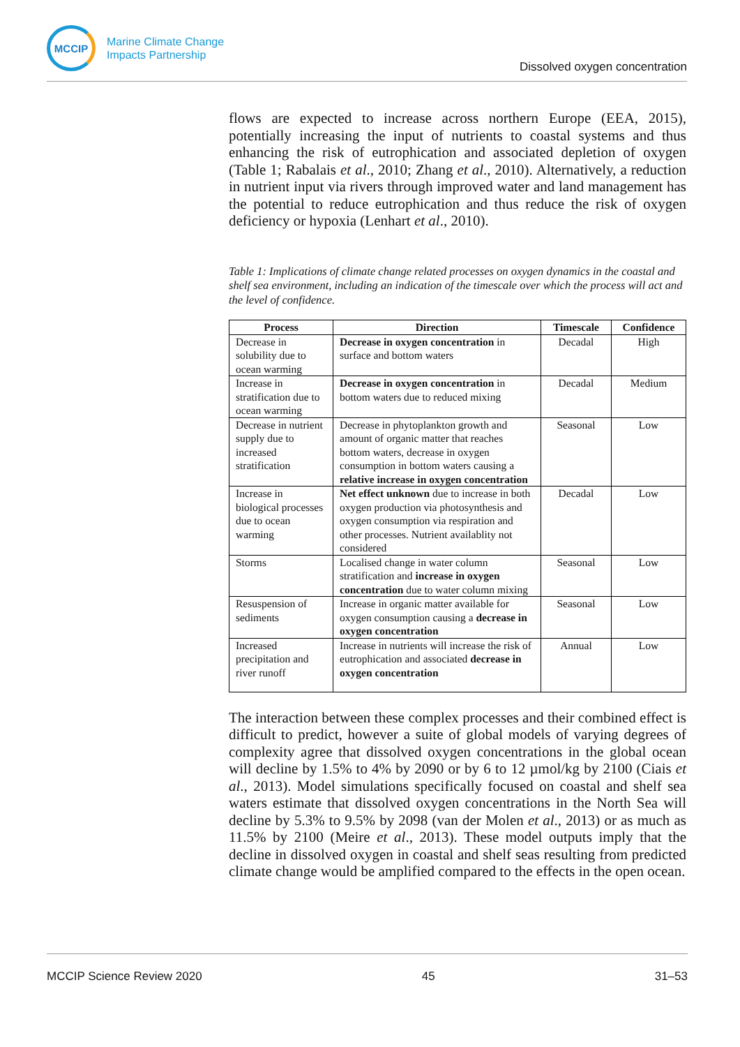MCCIP
Marine Climate Change
Impacts Partnership
Dissolved oxygen concentration
flows are expected to increase across northern Europe (EEA, 2015), potentially increasing the input of nutrients to coastal systems and thus enhancing the risk of eutrophication and associated depletion of oxygen (Table 1; Rabalais et al., 2010; Zhang et al., 2010). Alternatively, a reduction in nutrient input via rivers through improved water and land management has the potential to reduce eutrophication and thus reduce the risk of oxygen deficiency or hypoxia (Lenhart et al., 2010).
Table 1: Implications of climate change related processes on oxygen dynamics in the coastal and shelf sea environment, including an indication of the timescale over which the process will act and the level of confidence.
| Process | Direction | Timescale | Confidence |
| --- | --- | --- | --- |
| Decrease in solubility due to ocean warming | Decrease in oxygen concentration in surface and bottom waters | Decadal | High |
| Increase in stratification due to ocean warming | Decrease in oxygen concentration in bottom waters due to reduced mixing | Decadal | Medium |
| Decrease in nutrient supply due to increased stratification | Decrease in phytoplankton growth and amount of organic matter that reaches bottom waters, decrease in oxygen consumption in bottom waters causing a relative increase in oxygen concentration | Seasonal | Low |
| Increase in biological processes due to ocean warming | Net effect unknown due to increase in both oxygen production via photosynthesis and oxygen consumption via respiration and other processes. Nutrient availablity not considered | Decadal | Low |
| Storms | Localised change in water column stratification and increase in oxygen concentration due to water column mixing | Seasonal | Low |
| Resuspension of sediments | Increase in organic matter available for oxygen consumption causing a decrease in oxygen concentration | Seasonal | Low |
| Increased precipitation and river runoff | Increase in nutrients will increase the risk of eutrophication and associated decrease in oxygen concentration | Annual | Low |
The interaction between these complex processes and their combined effect is difficult to predict, however a suite of global models of varying degrees of complexity agree that dissolved oxygen concentrations in the global ocean will decline by 1.5% to 4% by 2090 or by 6 to 12 µmol/kg by 2100 (Ciais et al., 2013). Model simulations specifically focused on coastal and shelf sea waters estimate that dissolved oxygen concentrations in the North Sea will decline by 5.3% to 9.5% by 2098 (van der Molen et al., 2013) or as much as 11.5% by 2100 (Meire et al., 2013). These model outputs imply that the decline in dissolved oxygen in coastal and shelf seas resulting from predicted climate change would be amplified compared to the effects in the open ocean.
MCCIP Science Review 2020 45 31–53